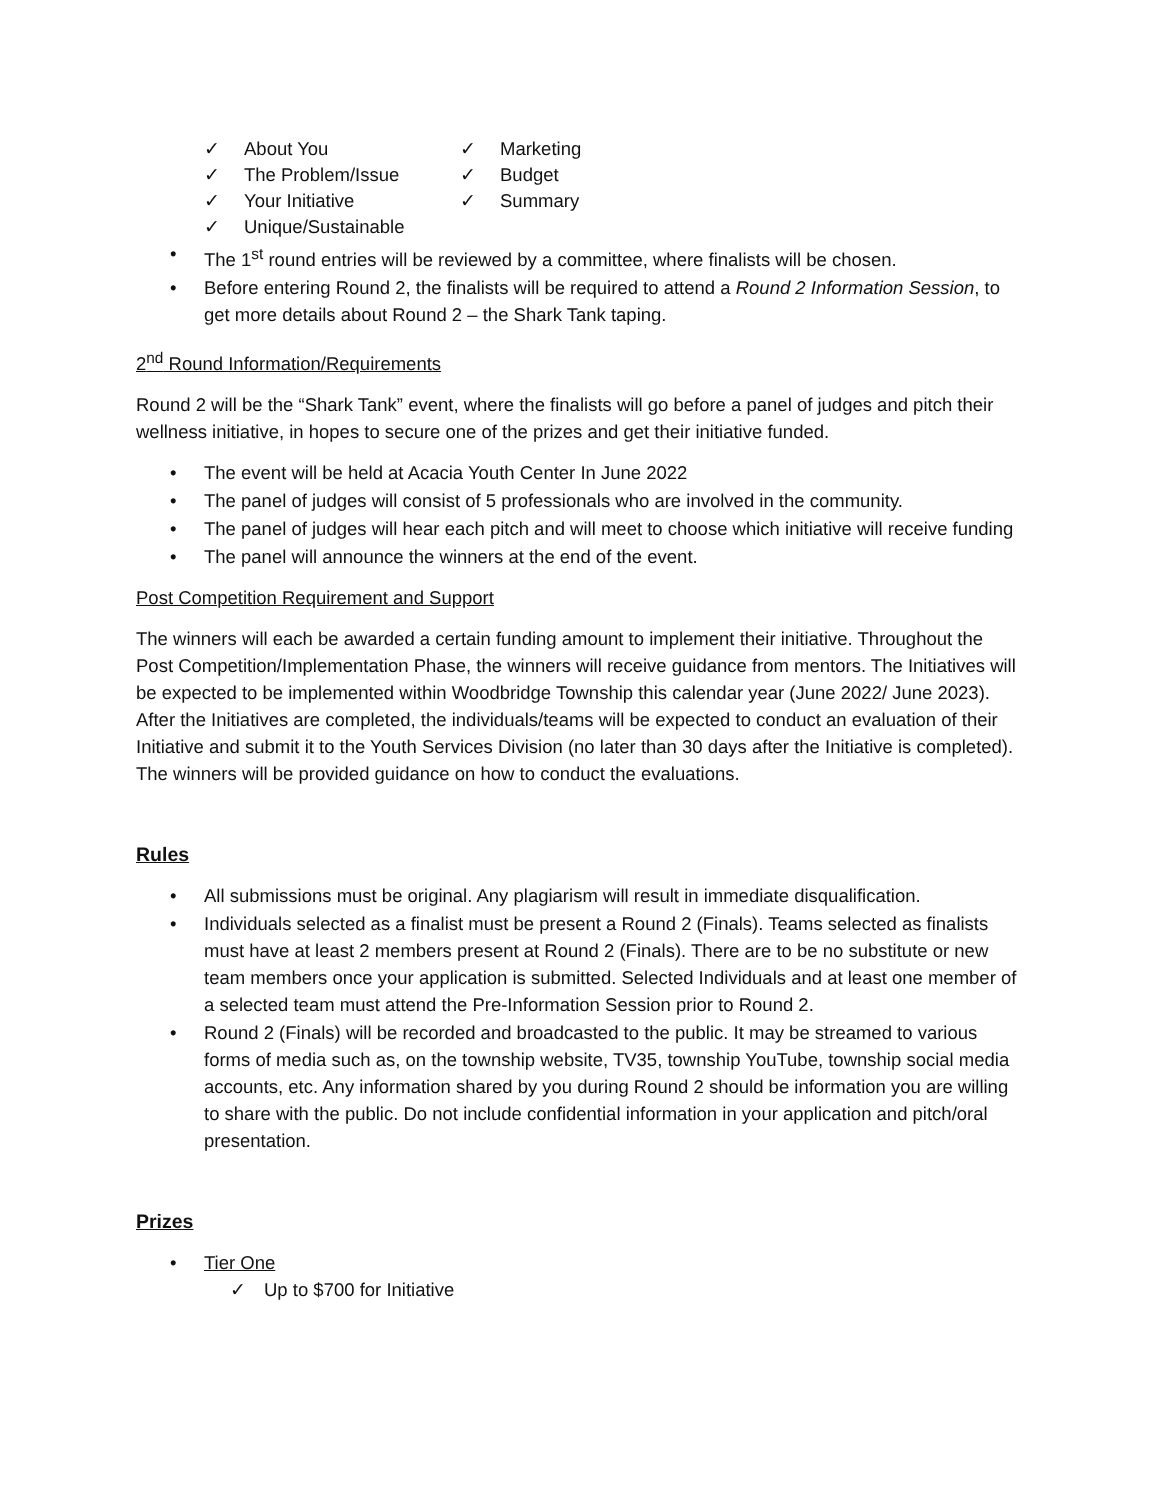✓ About You
✓ The Problem/Issue
✓ Your Initiative
✓ Unique/Sustainable
✓ Marketing
✓ Budget
✓ Summary
• The 1<sup>st</sup> round entries will be reviewed by a committee, where finalists will be chosen.
• Before entering Round 2, the finalists will be required to attend a Round 2 Information Session, to get more details about Round 2 – the Shark Tank taping.
2<sup>nd</sup> Round Information/Requirements
Round 2 will be the “Shark Tank” event, where the finalists will go before a panel of judges and pitch their wellness initiative, in hopes to secure one of the prizes and get their initiative funded.
• The event will be held at Acacia Youth Center In June 2022
• The panel of judges will consist of 5 professionals who are involved in the community.
• The panel of judges will hear each pitch and will meet to choose which initiative will receive funding
• The panel will announce the winners at the end of the event.
Post Competition Requirement and Support
The winners will each be awarded a certain funding amount to implement their initiative. Throughout the Post Competition/Implementation Phase, the winners will receive guidance from mentors. The Initiatives will be expected to be implemented within Woodbridge Township this calendar year (June 2022/ June 2023). After the Initiatives are completed, the individuals/teams will be expected to conduct an evaluation of their Initiative and submit it to the Youth Services Division (no later than 30 days after the Initiative is completed). The winners will be provided guidance on how to conduct the evaluations.
Rules
• All submissions must be original. Any plagiarism will result in immediate disqualification.
• Individuals selected as a finalist must be present a Round 2 (Finals). Teams selected as finalists must have at least 2 members present at Round 2 (Finals). There are to be no substitute or new team members once your application is submitted. Selected Individuals and at least one member of a selected team must attend the Pre-Information Session prior to Round 2.
• Round 2 (Finals) will be recorded and broadcasted to the public. It may be streamed to various forms of media such as, on the township website, TV35, township YouTube, township social media accounts, etc. Any information shared by you during Round 2 should be information you are willing to share with the public. Do not include confidential information in your application and pitch/oral presentation.
Prizes
• Tier One
✓ Up to $700 for Initiative